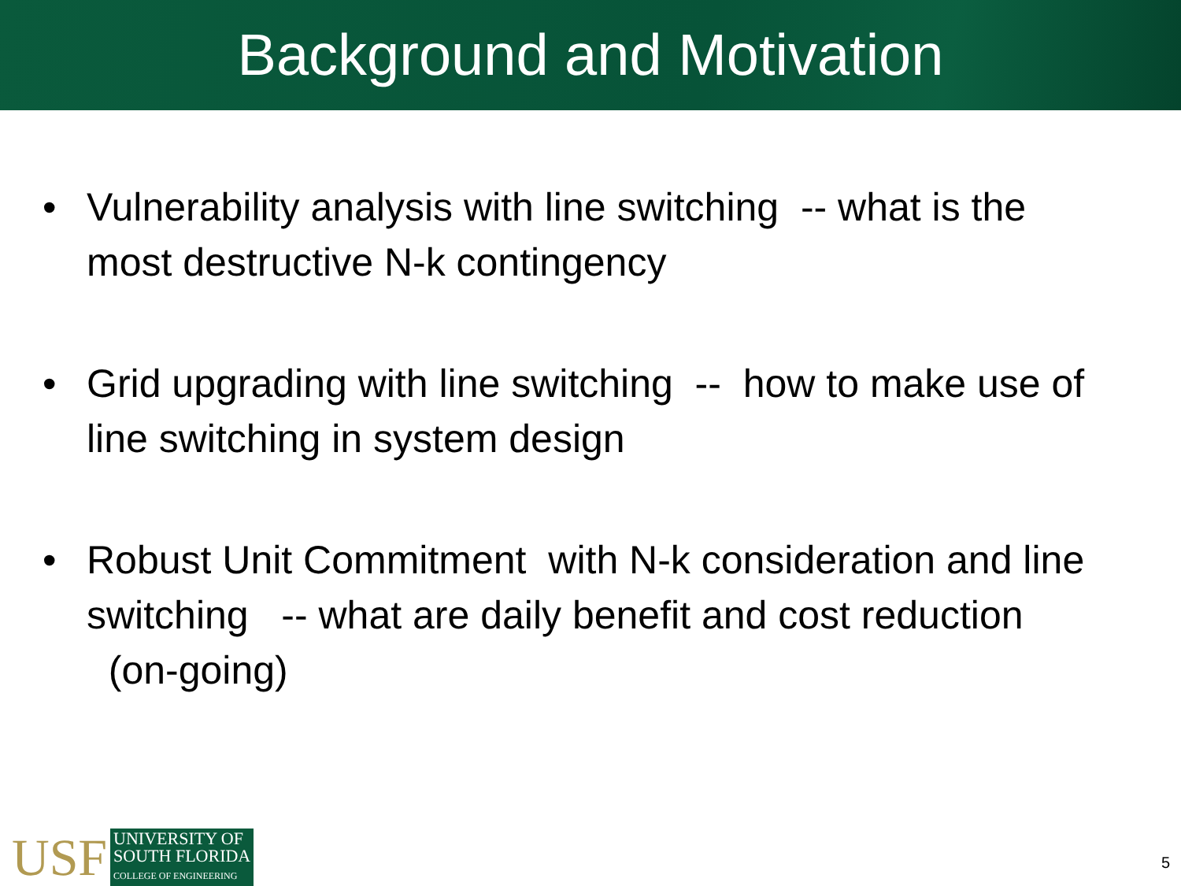Background and Motivation
• Vulnerability analysis with line switching -- what is the most destructive N-k contingency
• Grid upgrading with line switching -- how to make use of line switching in system design
• Robust Unit Commitment with N-k consideration and line switching -- what are daily benefit and cost reduction (on-going)
USF
UNIVERSITY OF
SOUTH FLORIDA
COLLEGE OF ENGINEERING
5